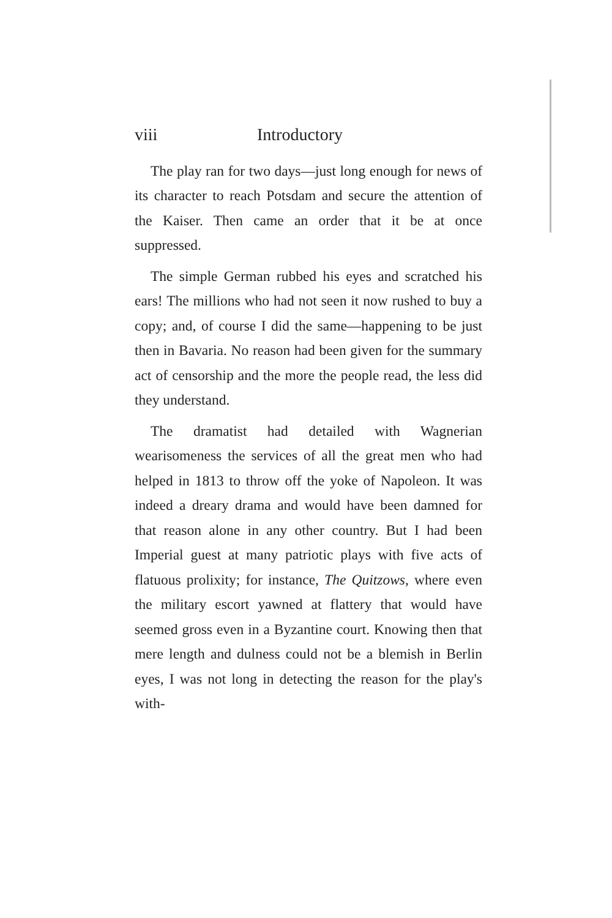viii Introductory
The play ran for two days—just long enough for news of its character to reach Potsdam and secure the attention of the Kaiser. Then came an order that it be at once suppressed.
The simple German rubbed his eyes and scratched his ears! The millions who had not seen it now rushed to buy a copy; and, of course I did the same—happening to be just then in Bavaria. No reason had been given for the summary act of censorship and the more the people read, the less did they understand.
The dramatist had detailed with Wagnerian wearisomeness the services of all the great men who had helped in 1813 to throw off the yoke of Napoleon. It was indeed a dreary drama and would have been damned for that reason alone in any other country. But I had been Imperial guest at many patriotic plays with five acts of flatuous prolixity; for instance, The Quitzows, where even the military escort yawned at flattery that would have seemed gross even in a Byzantine court. Knowing then that mere length and dulness could not be a blemish in Berlin eyes, I was not long in detecting the reason for the play's with-